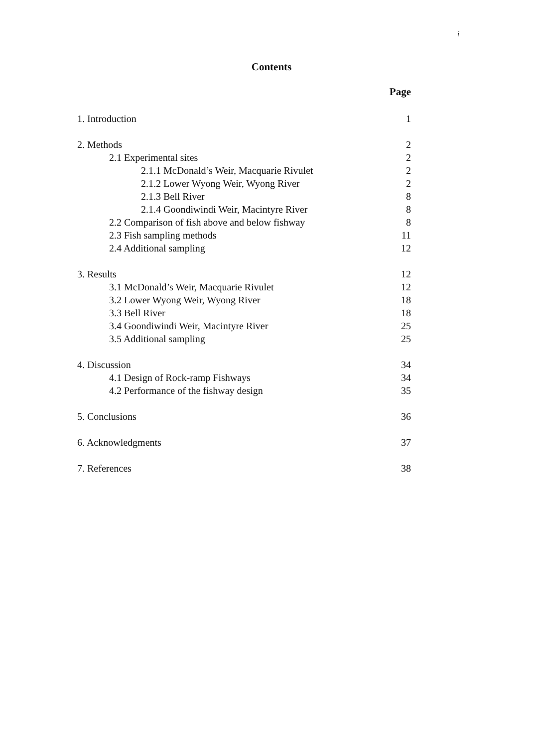i
Contents
Page
1. Introduction 1
2. Methods 2
2.1 Experimental sites 2
2.1.1 McDonald’s Weir, Macquarie Rivulet 2
2.1.2 Lower Wyong Weir, Wyong River 2
2.1.3 Bell River 8
2.1.4 Goondiwindi Weir, Macintyre River 8
2.2 Comparison of fish above and below fishway 8
2.3 Fish sampling methods 11
2.4 Additional sampling 12
3. Results 12
3.1 McDonald’s Weir, Macquarie Rivulet 12
3.2 Lower Wyong Weir, Wyong River 18
3.3 Bell River 18
3.4 Goondiwindi Weir, Macintyre River 25
3.5 Additional sampling 25
4. Discussion 34
4.1 Design of Rock-ramp Fishways 34
4.2 Performance of the fishway design 35
5. Conclusions 36
6. Acknowledgments 37
7. References 38